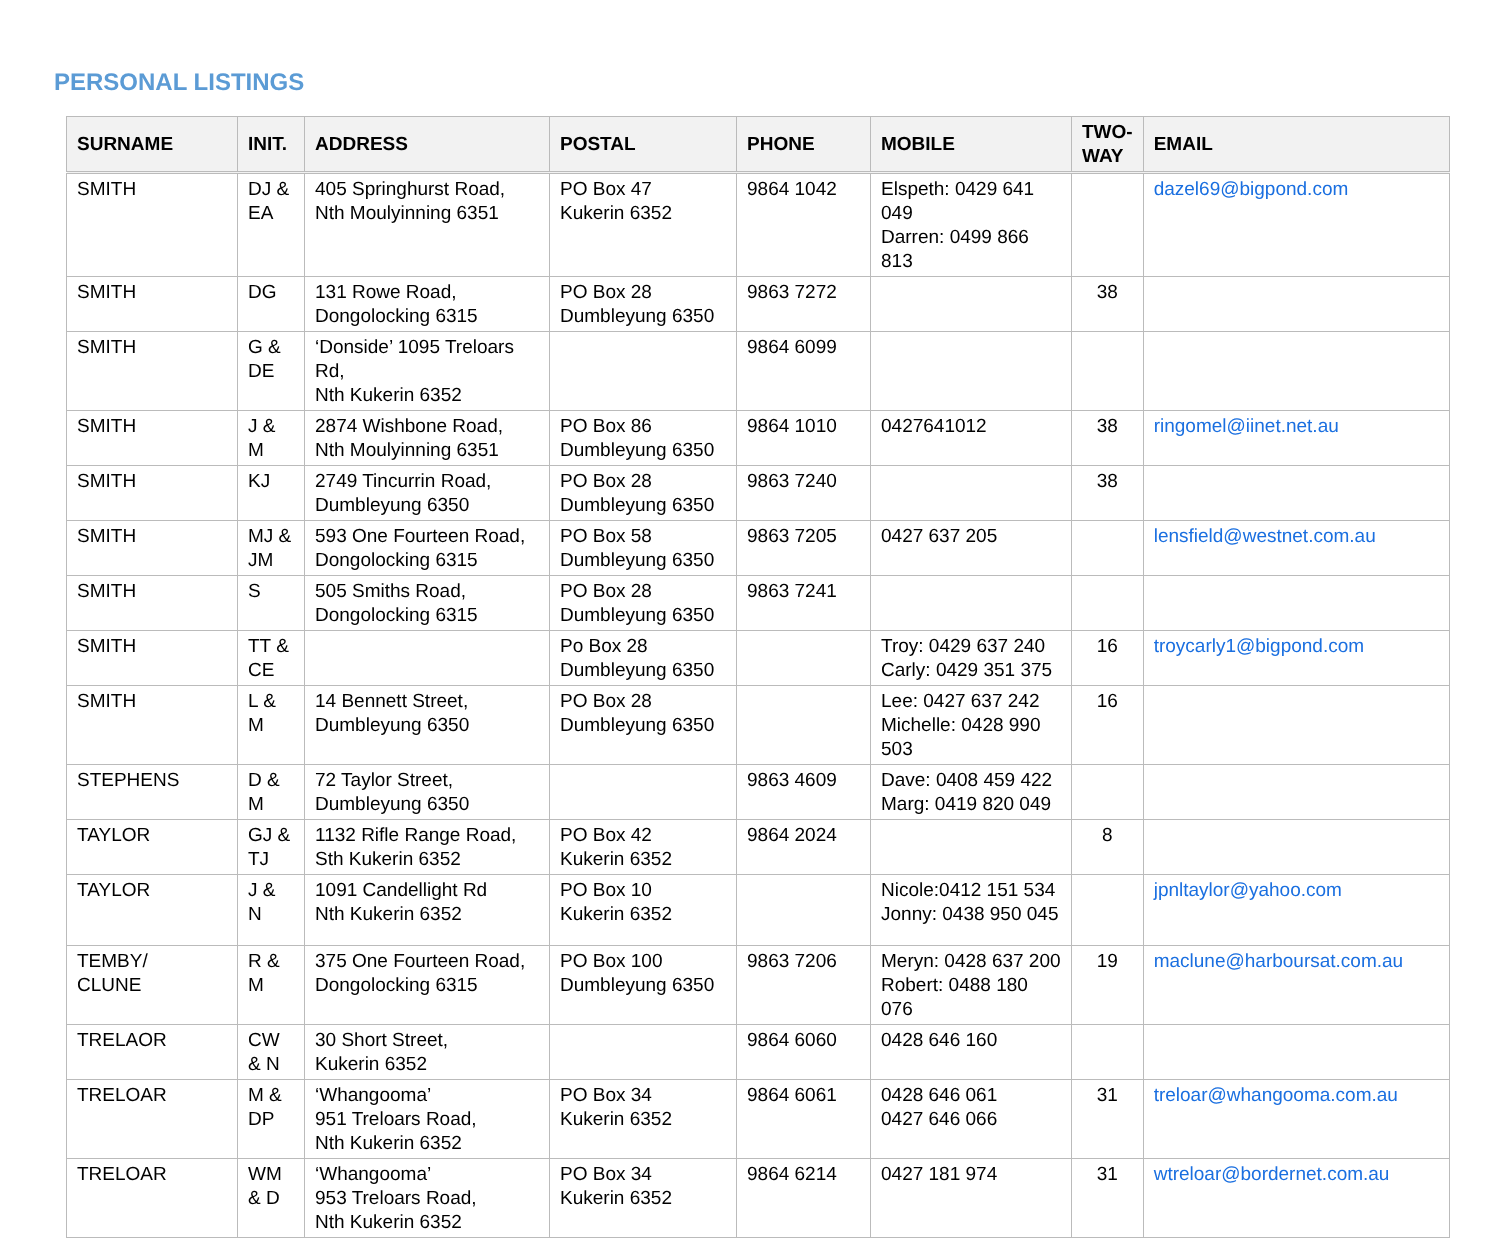PERSONAL LISTINGS
| SURNAME | INIT. | ADDRESS | POSTAL | PHONE | MOBILE | TWO-WAY | EMAIL |
| --- | --- | --- | --- | --- | --- | --- | --- |
| SMITH | DJ & EA | 405 Springhurst Road, Nth Moulyinning 6351 | PO Box 47 Kukerin 6352 | 9864 1042 | Elspeth: 0429 641 049 Darren: 0499 866 813 | | dazel69@bigpond.com |
| SMITH | DG | 131 Rowe Road, Dongolocking 6315 | PO Box 28 Dumbleyung 6350 | 9863 7272 | | 38 | |
| SMITH | G & DE | ‘Donside’ 1095 Treloars Rd, Nth Kukerin 6352 | | 9864 6099 | | | |
| SMITH | J & M | 2874 Wishbone Road, Nth Moulyinning 6351 | PO Box 86 Dumbleyung 6350 | 9864 1010 | 0427641012 | 38 | ringomel@iinet.net.au |
| SMITH | KJ | 2749 Tincurrin Road, Dumbleyung 6350 | PO Box 28 Dumbleyung 6350 | 9863 7240 | | 38 | |
| SMITH | MJ & JM | 593 One Fourteen Road, Dongolocking 6315 | PO Box 58 Dumbleyung 6350 | 9863 7205 | 0427 637 205 | | lensfield@westnet.com.au |
| SMITH | S | 505 Smiths Road, Dongolocking 6315 | PO Box 28 Dumbleyung 6350 | 9863 7241 | | | |
| SMITH | TT & CE | | Po Box 28 Dumbleyung 6350 | | Troy: 0429 637 240 Carly: 0429 351 375 | 16 | troycarly1@bigpond.com |
| SMITH | L & M | 14 Bennett Street, Dumbleyung 6350 | PO Box 28 Dumbleyung 6350 | | Lee: 0427 637 242 Michelle: 0428 990 503 | 16 | |
| STEPHENS | D & M | 72 Taylor Street, Dumbleyung 6350 | | 9863 4609 | Dave: 0408 459 422 Marg: 0419 820 049 | | |
| TAYLOR | GJ & TJ | 1132 Rifle Range Road, Sth Kukerin 6352 | PO Box 42 Kukerin 6352 | 9864 2024 | | 8 | |
| TAYLOR | J & N | 1091 Candellight Rd Nth Kukerin 6352 | PO Box 10 Kukerin 6352 | | Nicole:0412 151 534 Jonny: 0438 950 045 | | jpnltaylor@yahoo.com |
| TEMBY/ CLUNE | R & M | 375 One Fourteen Road, Dongolocking 6315 | PO Box 100 Dumbleyung 6350 | 9863 7206 | Meryn: 0428 637 200 Robert: 0488 180 076 | 19 | maclune@harboursat.com.au |
| TRELAOR | CW & N | 30 Short Street, Kukerin 6352 | | 9864 6060 | 0428 646 160 | | |
| TRELOAR | M & DP | ‘Whangooma’ 951 Treloars Road, Nth Kukerin 6352 | PO Box 34 Kukerin 6352 | 9864 6061 | 0428 646 061 0427 646 066 | 31 | treloar@whangooma.com.au |
| TRELOAR | WM & D | ‘Whangooma’ 953 Treloars Road, Nth Kukerin 6352 | PO Box 34 Kukerin 6352 | 9864 6214 | 0427 181 974 | 31 | wtreloar@bordernet.com.au |